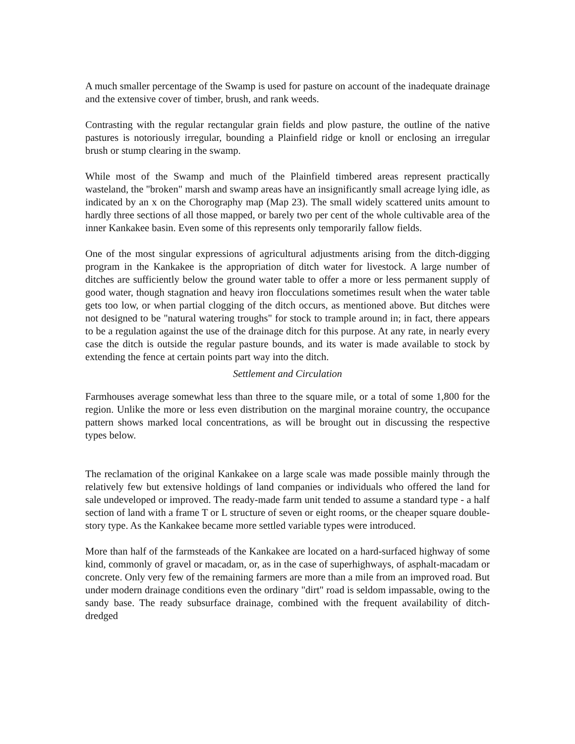A much smaller percentage of the Swamp is used for pasture on account of the inadequate drainage and the extensive cover of timber, brush, and rank weeds.
Contrasting with the regular rectangular grain fields and plow pasture, the outline of the native pastures is notoriously irregular, bounding a Plainfield ridge or knoll or enclosing an irregular brush or stump clearing in the swamp.
While most of the Swamp and much of the Plainfield timbered areas represent practically wasteland, the "broken" marsh and swamp areas have an insignificantly small acreage lying idle, as indicated by an x on the Chorography map (Map 23). The small widely scattered units amount to hardly three sections of all those mapped, or barely two per cent of the whole cultivable area of the inner Kankakee basin. Even some of this represents only temporarily fallow fields.
One of the most singular expressions of agricultural adjustments arising from the ditch-digging program in the Kankakee is the appropriation of ditch water for livestock. A large number of ditches are sufficiently below the ground water table to offer a more or less permanent supply of good water, though stagnation and heavy iron flocculations sometimes result when the water table gets too low, or when partial clogging of the ditch occurs, as mentioned above. But ditches were not designed to be "natural watering troughs" for stock to trample around in; in fact, there appears to be a regulation against the use of the drainage ditch for this purpose. At any rate, in nearly every case the ditch is outside the regular pasture bounds, and its water is made available to stock by extending the fence at certain points part way into the ditch.
Settlement and Circulation
Farmhouses average somewhat less than three to the square mile, or a total of some 1,800 for the region. Unlike the more or less even distribution on the marginal moraine country, the occupance pattern shows marked local concentrations, as will be brought out in discussing the respective types below.
The reclamation of the original Kankakee on a large scale was made possible mainly through the relatively few but extensive holdings of land companies or individuals who offered the land for sale undeveloped or improved. The ready-made farm unit tended to assume a standard type - a half section of land with a frame T or L structure of seven or eight rooms, or the cheaper square double-story type. As the Kankakee became more settled variable types were introduced.
More than half of the farmsteads of the Kankakee are located on a hard-surfaced highway of some kind, commonly of gravel or macadam, or, as in the case of superhighways, of asphalt-macadam or concrete. Only very few of the remaining farmers are more than a mile from an improved road. But under modern drainage conditions even the ordinary "dirt" road is seldom impassable, owing to the sandy base. The ready subsurface drainage, combined with the frequent availability of ditch-dredged